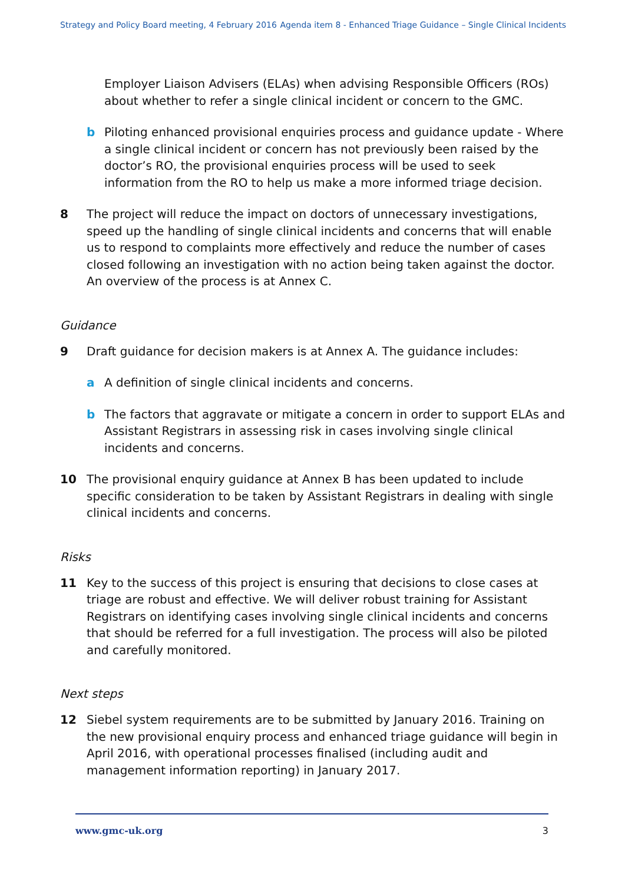Strategy and Policy Board meeting, 4 February 2016 Agenda item 8 - Enhanced Triage Guidance – Single Clinical Incidents
Employer Liaison Advisers (ELAs) when advising Responsible Officers (ROs) about whether to refer a single clinical incident or concern to the GMC.
b Piloting enhanced provisional enquiries process and guidance update - Where a single clinical incident or concern has not previously been raised by the doctor’s RO, the provisional enquiries process will be used to seek information from the RO to help us make a more informed triage decision.
8 The project will reduce the impact on doctors of unnecessary investigations, speed up the handling of single clinical incidents and concerns that will enable us to respond to complaints more effectively and reduce the number of cases closed following an investigation with no action being taken against the doctor. An overview of the process is at Annex C.
Guidance
9 Draft guidance for decision makers is at Annex A. The guidance includes:
a A definition of single clinical incidents and concerns.
b The factors that aggravate or mitigate a concern in order to support ELAs and Assistant Registrars in assessing risk in cases involving single clinical incidents and concerns.
10 The provisional enquiry guidance at Annex B has been updated to include specific consideration to be taken by Assistant Registrars in dealing with single clinical incidents and concerns.
Risks
11 Key to the success of this project is ensuring that decisions to close cases at triage are robust and effective. We will deliver robust training for Assistant Registrars on identifying cases involving single clinical incidents and concerns that should be referred for a full investigation. The process will also be piloted and carefully monitored.
Next steps
12 Siebel system requirements are to be submitted by January 2016. Training on the new provisional enquiry process and enhanced triage guidance will begin in April 2016, with operational processes finalised (including audit and management information reporting) in January 2017.
www.gmc-uk.org 3